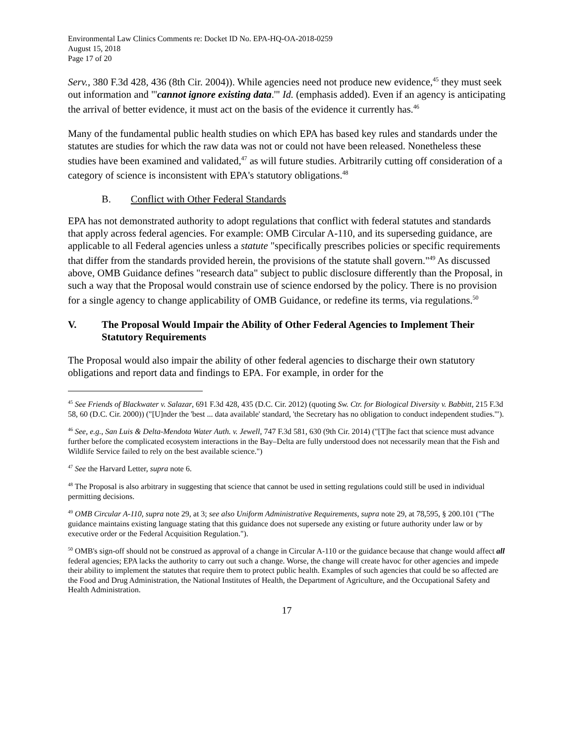Environmental Law Clinics Comments re: Docket ID No. EPA-HQ-OA-2018-0259
August 15, 2018
Page 17 of 20
Serv., 380 F.3d 428, 436 (8th Cir. 2004)). While agencies need not produce new evidence,<sup>45</sup> they must seek out information and "'cannot ignore existing data.'" Id. (emphasis added). Even if an agency is anticipating the arrival of better evidence, it must act on the basis of the evidence it currently has.<sup>46</sup>
Many of the fundamental public health studies on which EPA has based key rules and standards under the statutes are studies for which the raw data was not or could not have been released. Nonetheless these studies have been examined and validated,<sup>47</sup> as will future studies. Arbitrarily cutting off consideration of a category of science is inconsistent with EPA's statutory obligations.<sup>48</sup>
B. Conflict with Other Federal Standards
EPA has not demonstrated authority to adopt regulations that conflict with federal statutes and standards that apply across federal agencies. For example: OMB Circular A-110, and its superseding guidance, are applicable to all Federal agencies unless a statute "specifically prescribes policies or specific requirements that differ from the standards provided herein, the provisions of the statute shall govern."<sup>49</sup> As discussed above, OMB Guidance defines "research data" subject to public disclosure differently than the Proposal, in such a way that the Proposal would constrain use of science endorsed by the policy. There is no provision for a single agency to change applicability of OMB Guidance, or redefine its terms, via regulations.<sup>50</sup>
V. The Proposal Would Impair the Ability of Other Federal Agencies to Implement Their Statutory Requirements
The Proposal would also impair the ability of other federal agencies to discharge their own statutory obligations and report data and findings to EPA. For example, in order for the
<sup>45</sup> See Friends of Blackwater v. Salazar, 691 F.3d 428, 435 (D.C. Cir. 2012) (quoting Sw. Ctr. for Biological Diversity v. Babbitt, 215 F.3d 58, 60 (D.C. Cir. 2000)) ("[U]nder the 'best ... data available' standard, 'the Secretary has no obligation to conduct independent studies.'").
<sup>46</sup> See, e.g., San Luis & Delta-Mendota Water Auth. v. Jewell, 747 F.3d 581, 630 (9th Cir. 2014) ("[T]he fact that science must advance further before the complicated ecosystem interactions in the Bay–Delta are fully understood does not necessarily mean that the Fish and Wildlife Service failed to rely on the best available science.")
<sup>47</sup> See the Harvard Letter, supra note 6.
<sup>48</sup> The Proposal is also arbitrary in suggesting that science that cannot be used in setting regulations could still be used in individual permitting decisions.
<sup>49</sup> OMB Circular A-110, supra note 29, at 3; see also Uniform Administrative Requirements, supra note 29, at 78,595, § 200.101 ("The guidance maintains existing language stating that this guidance does not supersede any existing or future authority under law or by executive order or the Federal Acquisition Regulation.").
<sup>50</sup> OMB's sign-off should not be construed as approval of a change in Circular A-110 or the guidance because that change would affect all federal agencies; EPA lacks the authority to carry out such a change. Worse, the change will create havoc for other agencies and impede their ability to implement the statutes that require them to protect public health. Examples of such agencies that could be so affected are the Food and Drug Administration, the National Institutes of Health, the Department of Agriculture, and the Occupational Safety and Health Administration.
17